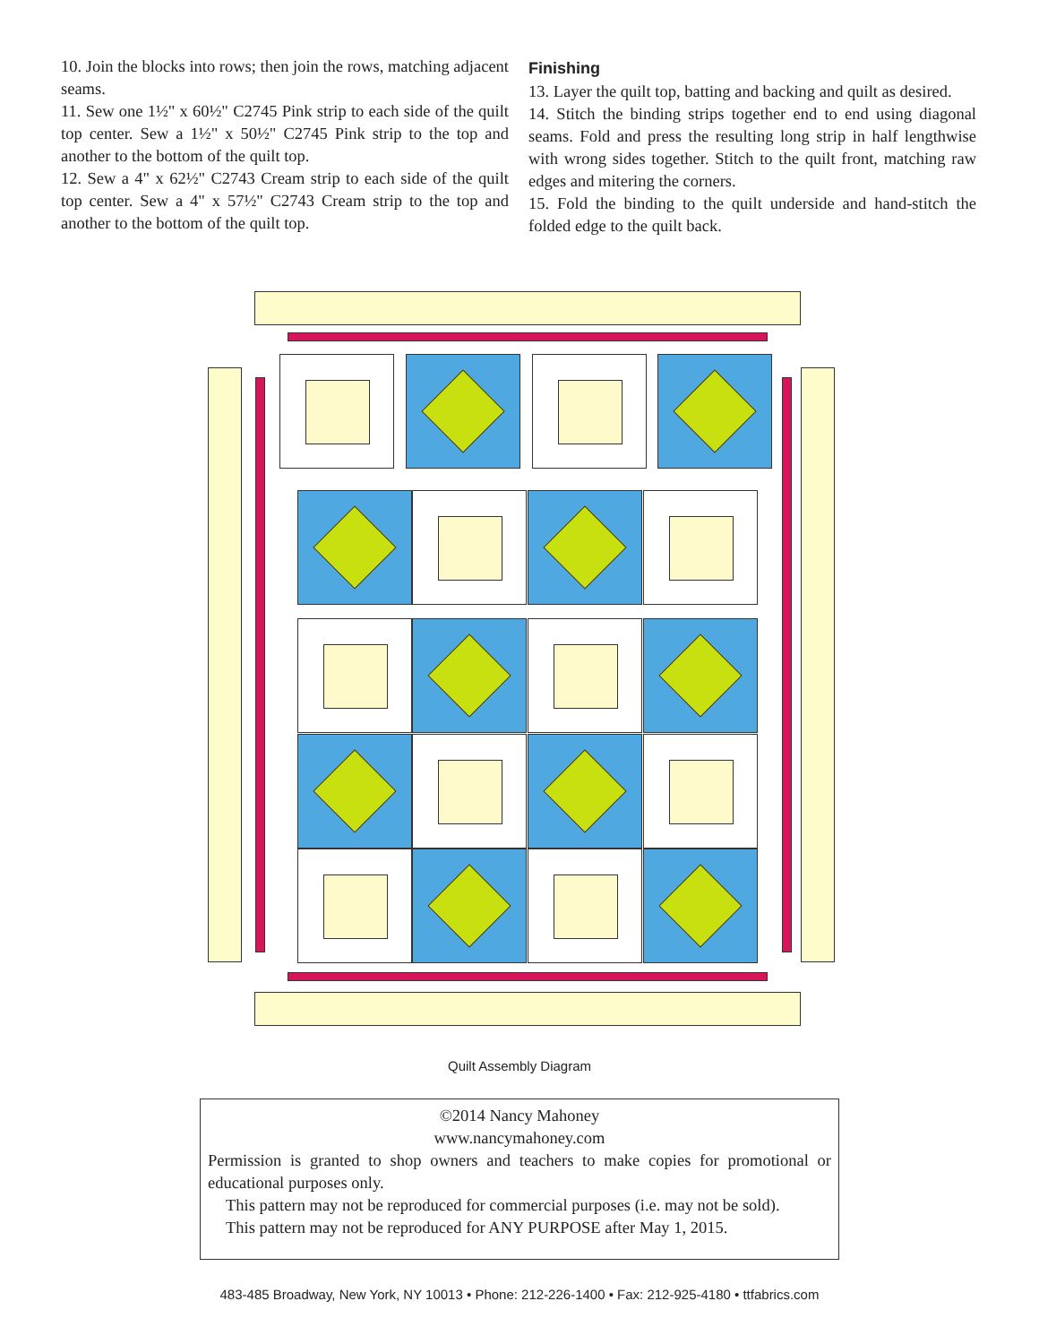10. Join the blocks into rows; then join the rows, matching adjacent seams.
11. Sew one 1½" x 60½" C2745 Pink strip to each side of the quilt top center. Sew a 1½" x 50½" C2745 Pink strip to the top and another to the bottom of the quilt top.
12. Sew a 4" x 62½" C2743 Cream strip to each side of the quilt top center. Sew a 4" x 57½" C2743 Cream strip to the top and another to the bottom of the quilt top.
Finishing
13. Layer the quilt top, batting and backing and quilt as desired.
14. Stitch the binding strips together end to end using diagonal seams. Fold and press the resulting long strip in half lengthwise with wrong sides together. Stitch to the quilt front, matching raw edges and mitering the corners.
15. Fold the binding to the quilt underside and hand-stitch the folded edge to the quilt back.
Quilt Assembly Diagram
©2014 Nancy Mahoney
www.nancymahoney.com
Permission is granted to shop owners and teachers to make copies for promotional or educational purposes only.
This pattern may not be reproduced for commercial purposes (i.e. may not be sold).
This pattern may not be reproduced for ANY PURPOSE after May 1, 2015.
483-485 Broadway, New York, NY 10013 • Phone: 212-226-1400 • Fax: 212-925-4180 • ttfabrics.com